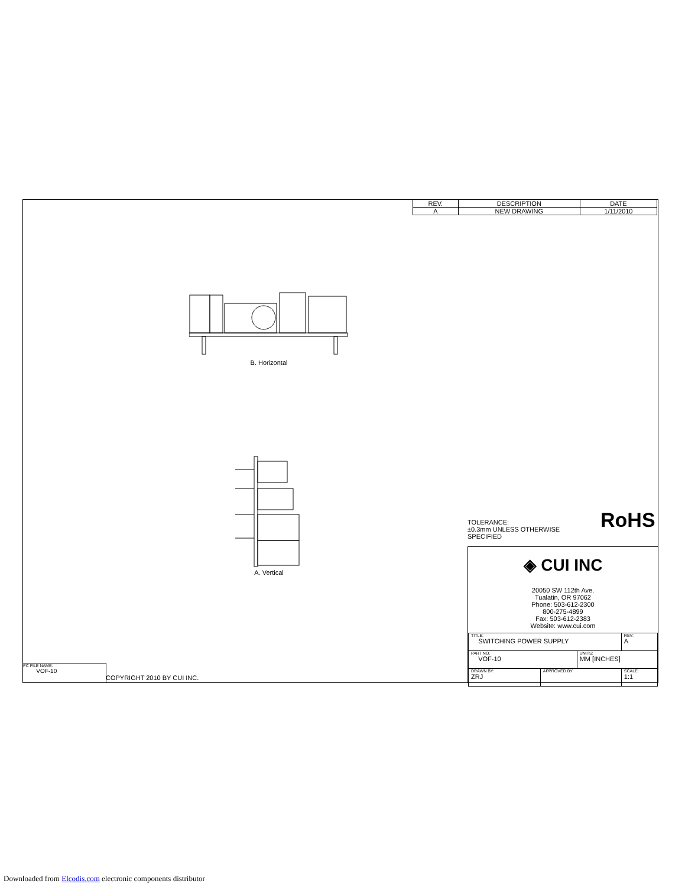| REV. | DESCRIPTION | DATE |
| --- | --- | --- |
| A | NEW DRAWING | 1/11/2010 |
B. Horizontal
A. Vertical
TOLERANCE:
±0.3mm UNLESS OTHERWISE
SPECIFIED
RoHS
◈ CUI INC
20050 SW 112th Ave.
Tualatin, OR 97062
Phone: 503-612-2300
800-275-4899
Fax: 503-612-2383
Website: www.cui.com
| TITLE: SWITCHING POWER SUPPLY | | | REV: A |
| PART NO. VOF-10 | | UNITS: MM [INCHES] | |
| DRAWN BY: ZRJ | APPROVED BY: | | SCALE: 1:1 |
PC FILE NAME:
VOF-10
COPYRIGHT 2010 BY CUI INC.
Downloaded from Elcodis.com electronic components distributor